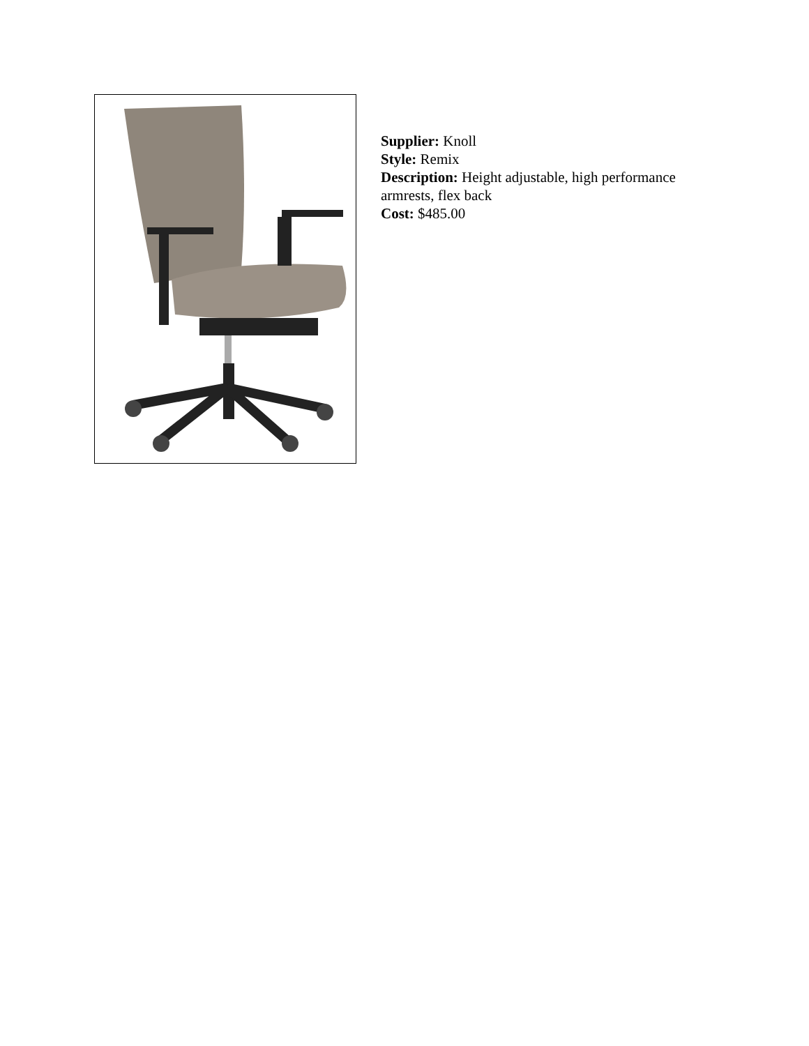Supplier: Knoll
Style: Remix
Description: Height adjustable, high performance armrests, flex back
Cost: $485.00